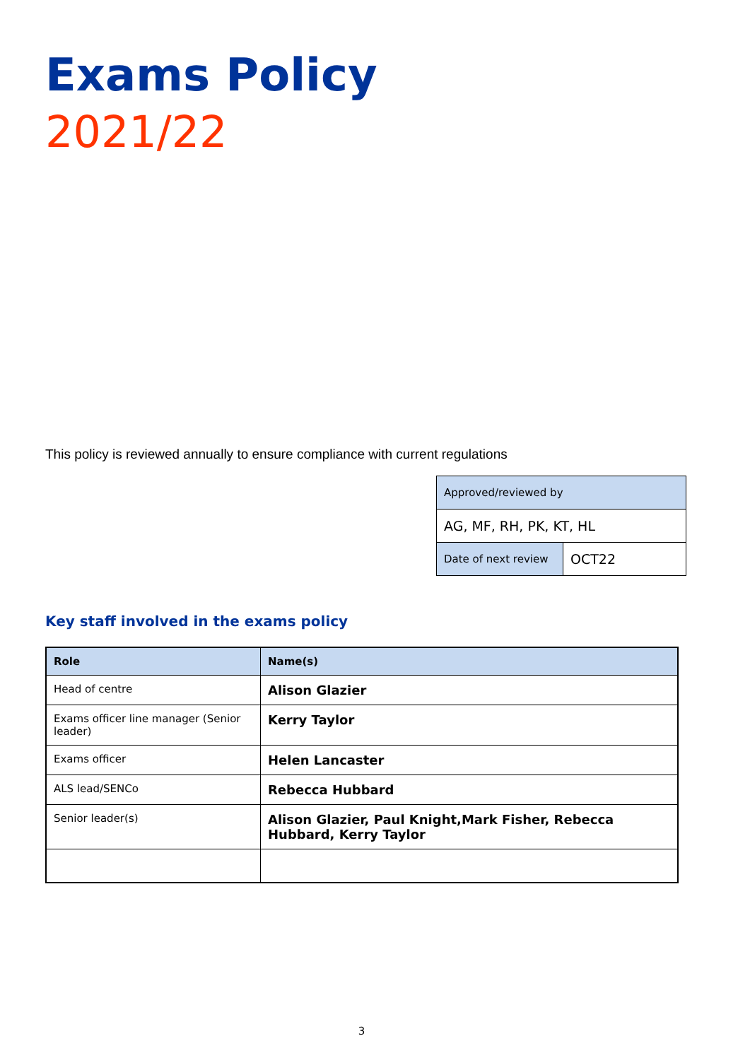Exams Policy
2021/22
This policy is reviewed annually to ensure compliance with current regulations
| Approved/reviewed by | |
| AG, MF, RH, PK, KT, HL | |
| Date of next review | OCT22 |
Key staff involved in the exams policy
| Role | Name(s) |
| --- | --- |
| Head of centre | Alison Glazier |
| Exams officer line manager (Senior leader) | Kerry Taylor |
| Exams officer | Helen Lancaster |
| ALS lead/SENCo | Rebecca Hubbard |
| Senior leader(s) | Alison Glazier, Paul Knight,Mark Fisher, Rebecca Hubbard, Kerry Taylor |
3